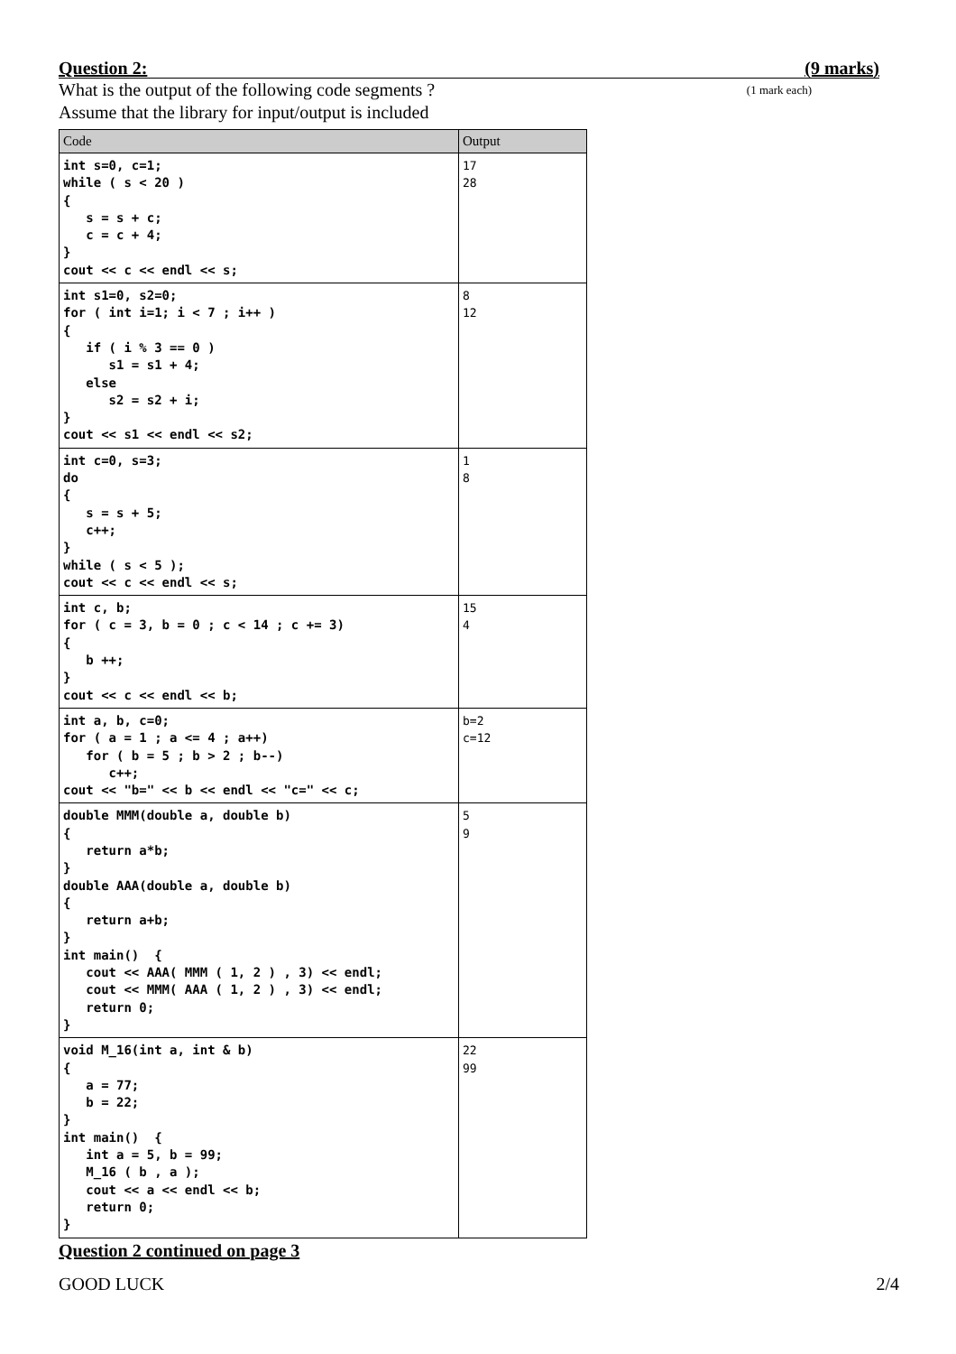Question 2: (9 marks)
What is the output of the following code segments ? (1 mark each)
Assume that the library for input/output is included
| Code | Output |
| --- | --- |
| int s=0, c=1; while ( s < 20 ) { s = s + c; c = c + 4; } cout << c << endl << s; | 17 28 |
| int s1=0, s2=0; for ( int i=1; i < 7 ; i++ ) { if ( i % 3 == 0 ) s1 = s1 + 4; else s2 = s2 + i; } cout << s1 << endl << s2; | 8 12 |
| int c=0, s=3; do { s = s + 5; c++; } while ( s < 5 ); cout << c << endl << s; | 1 8 |
| int c, b; for ( c = 3, b = 0 ; c < 14 ; c += 3) { b ++; } cout << c << endl << b; | 15 4 |
| int a, b, c=0; for ( a = 1 ; a <= 4 ; a++) for ( b = 5 ; b > 2 ; b--) c++; cout << "b=" << b << endl << "c=" << c; | b=2 c=12 |
| double MMM(double a, double b) { return a*b; } double AAA(double a, double b) { return a+b; } int main() { cout << AAA( MMM ( 1, 2 ) , 3) << endl; cout << MMM( AAA ( 1, 2 ) , 3) << endl; return 0; } | 5 9 |
| void M_16(int a, int & b) { a = 77; b = 22; } int main() { int a = 5, b = 99; M_16 ( b , a ); cout << a << endl << b; return 0; } | 22 99 |
Question 2 continued on page 3
GOOD LUCK 2/4